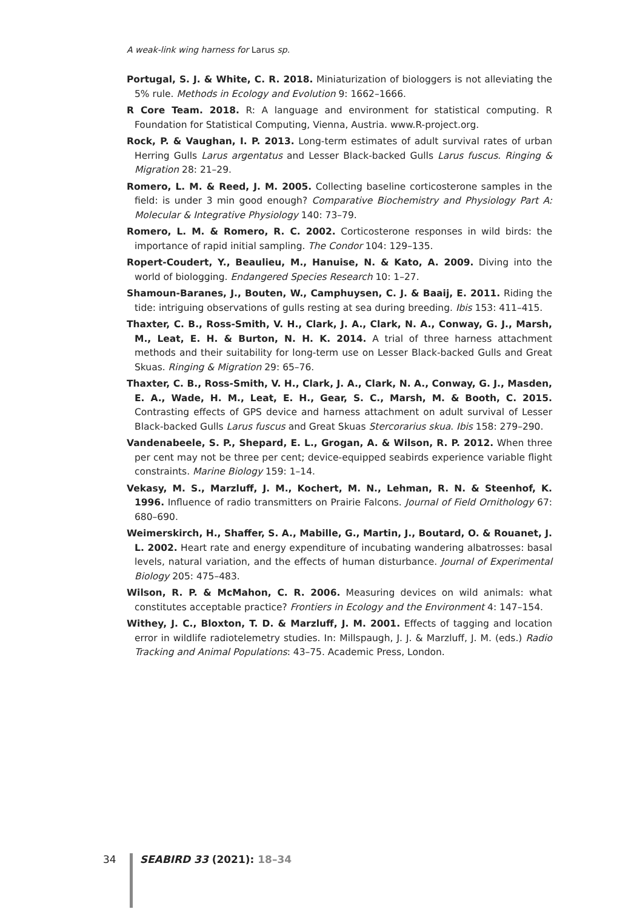A weak-link wing harness for Larus sp.
Portugal, S. J. & White, C. R. 2018. Miniaturization of biologgers is not alleviating the 5% rule. Methods in Ecology and Evolution 9: 1662–1666.
R Core Team. 2018. R: A language and environment for statistical computing. R Foundation for Statistical Computing, Vienna, Austria. www.R-project.org.
Rock, P. & Vaughan, I. P. 2013. Long-term estimates of adult survival rates of urban Herring Gulls Larus argentatus and Lesser Black-backed Gulls Larus fuscus. Ringing & Migration 28: 21–29.
Romero, L. M. & Reed, J. M. 2005. Collecting baseline corticosterone samples in the field: is under 3 min good enough? Comparative Biochemistry and Physiology Part A: Molecular & Integrative Physiology 140: 73–79.
Romero, L. M. & Romero, R. C. 2002. Corticosterone responses in wild birds: the importance of rapid initial sampling. The Condor 104: 129–135.
Ropert-Coudert, Y., Beaulieu, M., Hanuise, N. & Kato, A. 2009. Diving into the world of biologging. Endangered Species Research 10: 1–27.
Shamoun-Baranes, J., Bouten, W., Camphuysen, C. J. & Baaij, E. 2011. Riding the tide: intriguing observations of gulls resting at sea during breeding. Ibis 153: 411–415.
Thaxter, C. B., Ross-Smith, V. H., Clark, J. A., Clark, N. A., Conway, G. J., Marsh, M., Leat, E. H. & Burton, N. H. K. 2014. A trial of three harness attachment methods and their suitability for long-term use on Lesser Black-backed Gulls and Great Skuas. Ringing & Migration 29: 65–76.
Thaxter, C. B., Ross-Smith, V. H., Clark, J. A., Clark, N. A., Conway, G. J., Masden, E. A., Wade, H. M., Leat, E. H., Gear, S. C., Marsh, M. & Booth, C. 2015. Contrasting effects of GPS device and harness attachment on adult survival of Lesser Black-backed Gulls Larus fuscus and Great Skuas Stercorarius skua. Ibis 158: 279–290.
Vandenabeele, S. P., Shepard, E. L., Grogan, A. & Wilson, R. P. 2012. When three per cent may not be three per cent; device-equipped seabirds experience variable flight constraints. Marine Biology 159: 1–14.
Vekasy, M. S., Marzluff, J. M., Kochert, M. N., Lehman, R. N. & Steenhof, K. 1996. Influence of radio transmitters on Prairie Falcons. Journal of Field Ornithology 67: 680–690.
Weimerskirch, H., Shaffer, S. A., Mabille, G., Martin, J., Boutard, O. & Rouanet, J. L. 2002. Heart rate and energy expenditure of incubating wandering albatrosses: basal levels, natural variation, and the effects of human disturbance. Journal of Experimental Biology 205: 475–483.
Wilson, R. P. & McMahon, C. R. 2006. Measuring devices on wild animals: what constitutes acceptable practice? Frontiers in Ecology and the Environment 4: 147–154.
Withey, J. C., Bloxton, T. D. & Marzluff, J. M. 2001. Effects of tagging and location error in wildlife radiotelemetry studies. In: Millspaugh, J. J. & Marzluff, J. M. (eds.) Radio Tracking and Animal Populations: 43–75. Academic Press, London.
34 SEABIRD 33 (2021): 18–34